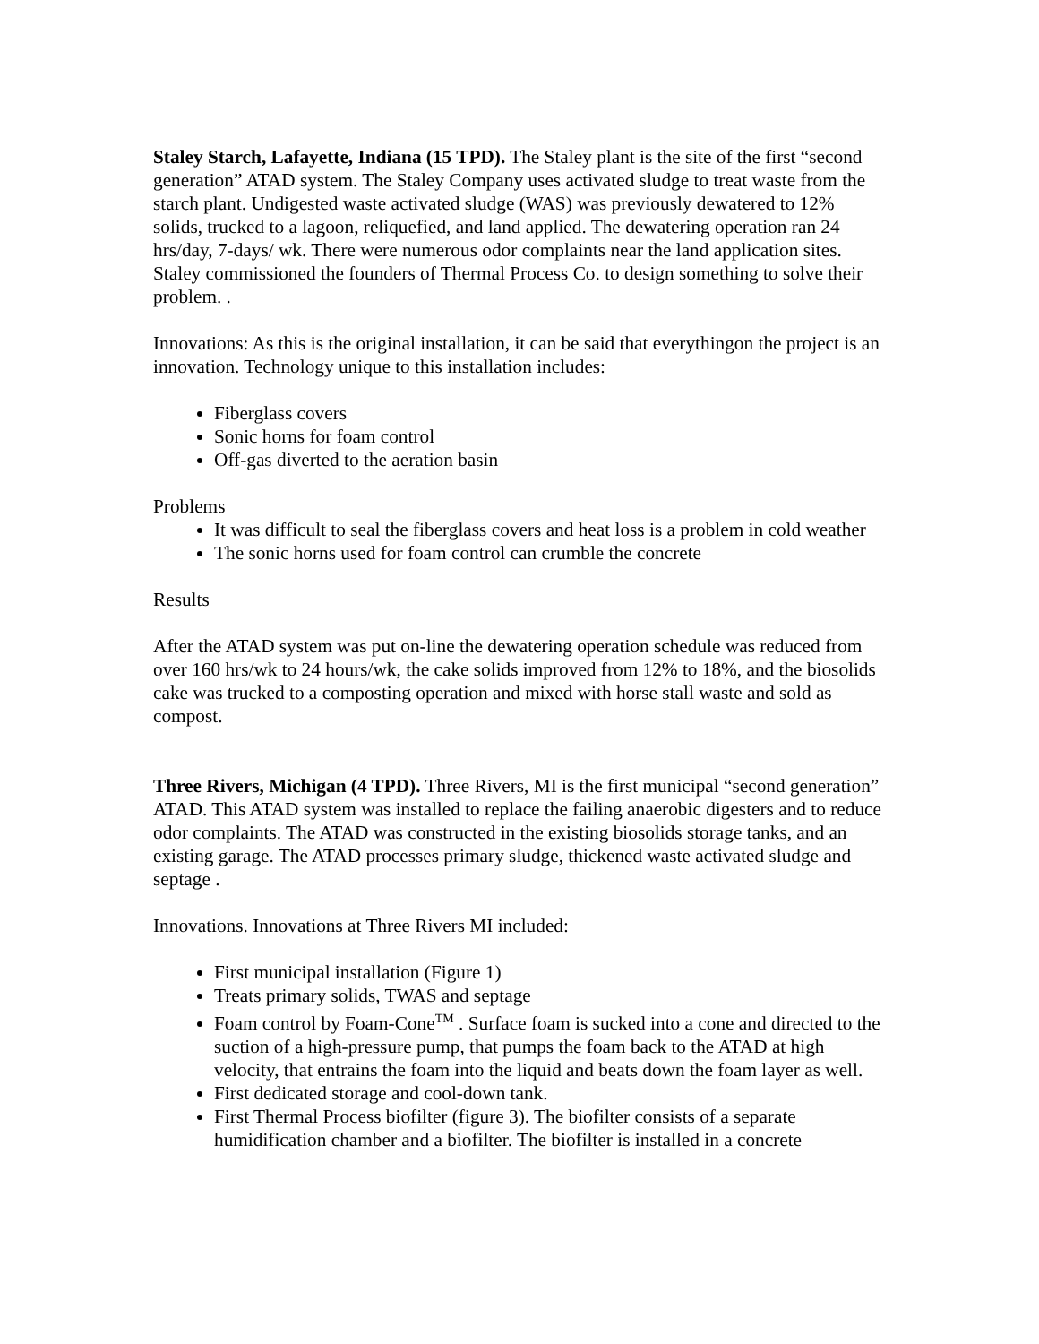Staley Starch, Lafayette, Indiana (15 TPD). The Staley plant is the site of the first “second generation” ATAD system. The Staley Company uses activated sludge to treat waste from the starch plant. Undigested waste activated sludge (WAS) was previously dewatered to 12% solids, trucked to a lagoon, reliquefied, and land applied. The dewatering operation ran 24 hrs/day, 7-days/ wk. There were numerous odor complaints near the land application sites. Staley commissioned the founders of Thermal Process Co. to design something to solve their problem. .
Innovations: As this is the original installation, it can be said that everythingon the project is an innovation. Technology unique to this installation includes:
Fiberglass covers
Sonic horns for foam control
Off-gas diverted to the aeration basin
Problems
It was difficult to seal the fiberglass covers and heat loss is a problem in cold weather
The sonic horns used for foam control can crumble the concrete
Results
After the ATAD system was put on-line the dewatering operation schedule was reduced from over 160 hrs/wk to 24 hours/wk, the cake solids improved from 12% to 18%, and the biosolids cake was trucked to a composting operation and mixed with horse stall waste and sold as compost.
Three Rivers, Michigan (4 TPD). Three Rivers, MI is the first municipal “second generation” ATAD. This ATAD system was installed to replace the failing anaerobic digesters and to reduce odor complaints. The ATAD was constructed in the existing biosolids storage tanks, and an existing garage. The ATAD processes primary sludge, thickened waste activated sludge and septage .
Innovations. Innovations at Three Rivers MI included:
First municipal installation (Figure 1)
Treats primary solids, TWAS and septage
Foam control by Foam-Cone<sup>TM</sup> . Surface foam is sucked into a cone and directed to the suction of a high-pressure pump, that pumps the foam back to the ATAD at high velocity, that entrains the foam into the liquid and beats down the foam layer as well.
First dedicated storage and cool-down tank.
First Thermal Process biofilter (figure 3). The biofilter consists of a separate humidification chamber and a biofilter. The biofilter is installed in a concrete